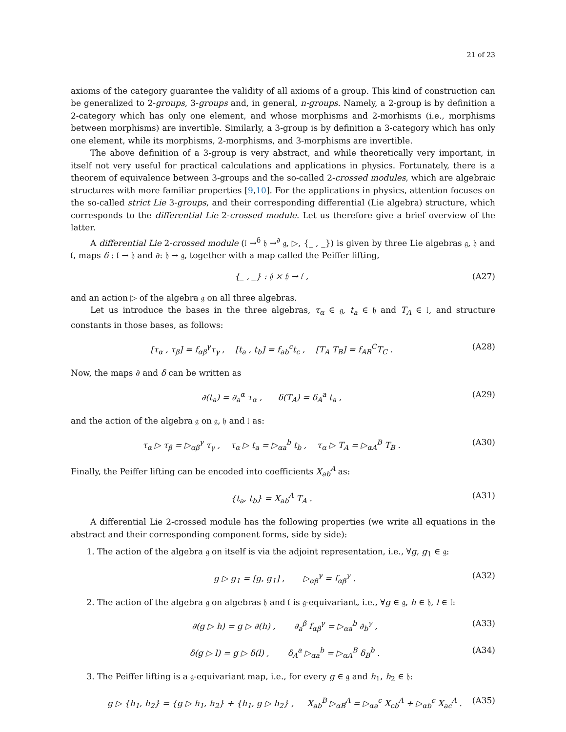21 of 23
axioms of the category guarantee the validity of all axioms of a group. This kind of construction can be generalized to 2-groups, 3-groups and, in general, n-groups. Namely, a 2-group is by definition a 2-category which has only one element, and whose morphisms and 2-morhisms (i.e., morphisms between morphisms) are invertible. Similarly, a 3-group is by definition a 3-category which has only one element, while its morphisms, 2-morphisms, and 3-morphisms are invertible.
The above definition of a 3-group is very abstract, and while theoretically very important, in itself not very useful for practical calculations and applications in physics. Fortunately, there is a theorem of equivalence between 3-groups and the so-called 2-crossed modules, which are algebraic structures with more familiar properties [9,10]. For the applications in physics, attention focuses on the so-called strict Lie 3-groups, and their corresponding differential (Lie algebra) structure, which corresponds to the differential Lie 2-crossed module. Let us therefore give a brief overview of the latter.
A differential Lie 2-crossed module (𝔩 →<sup>δ</sup> 𝔥 →<sup>∂</sup> 𝔤, ▷, {_ , _}) is given by three Lie algebras 𝔤, 𝔥 and 𝔩, maps δ : 𝔩 → 𝔥 and ∂: 𝔥 → 𝔤, together with a map called the Peiffer lifting,
{_ , _} : 𝔥 × 𝔥 → 𝔩 , (A27)
and an action ▷ of the algebra 𝔤 on all three algebras.
Let us introduce the bases in the three algebras, τ<sub>α</sub> ∈ 𝔤, t<sub>a</sub> ∈ 𝔥 and T<sub>A</sub> ∈ 𝔩, and structure constants in those bases, as follows:
[τ<sub>α</sub> , τ<sub>β</sub>] = f<sub>αβ</sub><sup>γ</sup>τ<sub>γ</sub> , [t<sub>a</sub> , t<sub>b</sub>] = f<sub>ab</sub><sup>c</sup>t<sub>c</sub> , [T<sub>A</sub> T<sub>B</sub>] = f<sub>AB</sub><sup>C</sup>T<sub>C</sub> . (A28)
Now, the maps ∂ and δ can be written as
∂(t<sub>a</sub>) = ∂<sub>a</sub><sup>α</sup> τ<sub>α</sub> , δ(T<sub>A</sub>) = δ<sub>A</sub><sup>a</sup> t<sub>a</sub> , (A29)
and the action of the algebra 𝔤 on 𝔤, 𝔥 and 𝔩 as:
τ<sub>α</sub> ▷ τ<sub>β</sub> = ▷<sub>αβ</sub><sup>γ</sup> τ<sub>γ</sub> , τ<sub>α</sub> ▷ t<sub>a</sub> = ▷<sub>αa</sub><sup>b</sup> t<sub>b</sub> , τ<sub>α</sub> ▷ T<sub>A</sub> = ▷<sub>αA</sub><sup>B</sup> T<sub>B</sub> . (A30)
Finally, the Peiffer lifting can be encoded into coefficients X<sub>ab</sub><sup>A</sup> as:
{t<sub>a</sub>, t<sub>b</sub>} = X<sub>ab</sub><sup>A</sup> T<sub>A</sub> . (A31)
A differential Lie 2-crossed module has the following properties (we write all equations in the abstract and their corresponding component forms, side by side):
1. The action of the algebra 𝔤 on itself is via the adjoint representation, i.e., ∀g, g<sub>1</sub> ∈ 𝔤:
g ▷ g<sub>1</sub> = [g, g<sub>1</sub>] , ▷<sub>αβ</sub><sup>γ</sup> = f<sub>αβ</sub><sup>γ</sup> . (A32)
2. The action of the algebra 𝔤 on algebras 𝔥 and 𝔩 is 𝔤-equivariant, i.e., ∀g ∈ 𝔤, h ∈ 𝔥, l ∈ 𝔩:
∂(g ▷ h) = g ▷ ∂(h) , ∂<sub>a</sub><sup>β</sup> f<sub>αβ</sub><sup>γ</sup> = ▷<sub>αa</sub><sup>b</sup> ∂<sub>b</sub><sup>γ</sup> , (A33)
δ(g ▷ l) = g ▷ δ(l) , δ<sub>A</sub><sup>a</sup> ▷<sub>αa</sub><sup>b</sup> = ▷<sub>αA</sub><sup>B</sup> δ<sub>B</sub><sup>b</sup> . (A34)
3. The Peiffer lifting is a 𝔤-equivariant map, i.e., for every g ∈ 𝔤 and h<sub>1</sub>, h<sub>2</sub> ∈ 𝔥:
g ▷ {h<sub>1</sub>, h<sub>2</sub>} = {g ▷ h<sub>1</sub>, h<sub>2</sub>} + {h<sub>1</sub>, g ▷ h<sub>2</sub>} , X<sub>ab</sub><sup>B</sup> ▷<sub>αB</sub><sup>A</sup> = ▷<sub>αa</sub><sup>c</sup> X<sub>cb</sub><sup>A</sup> + ▷<sub>αb</sub><sup>c</sup> X<sub>ac</sub><sup>A</sup> . (A35)